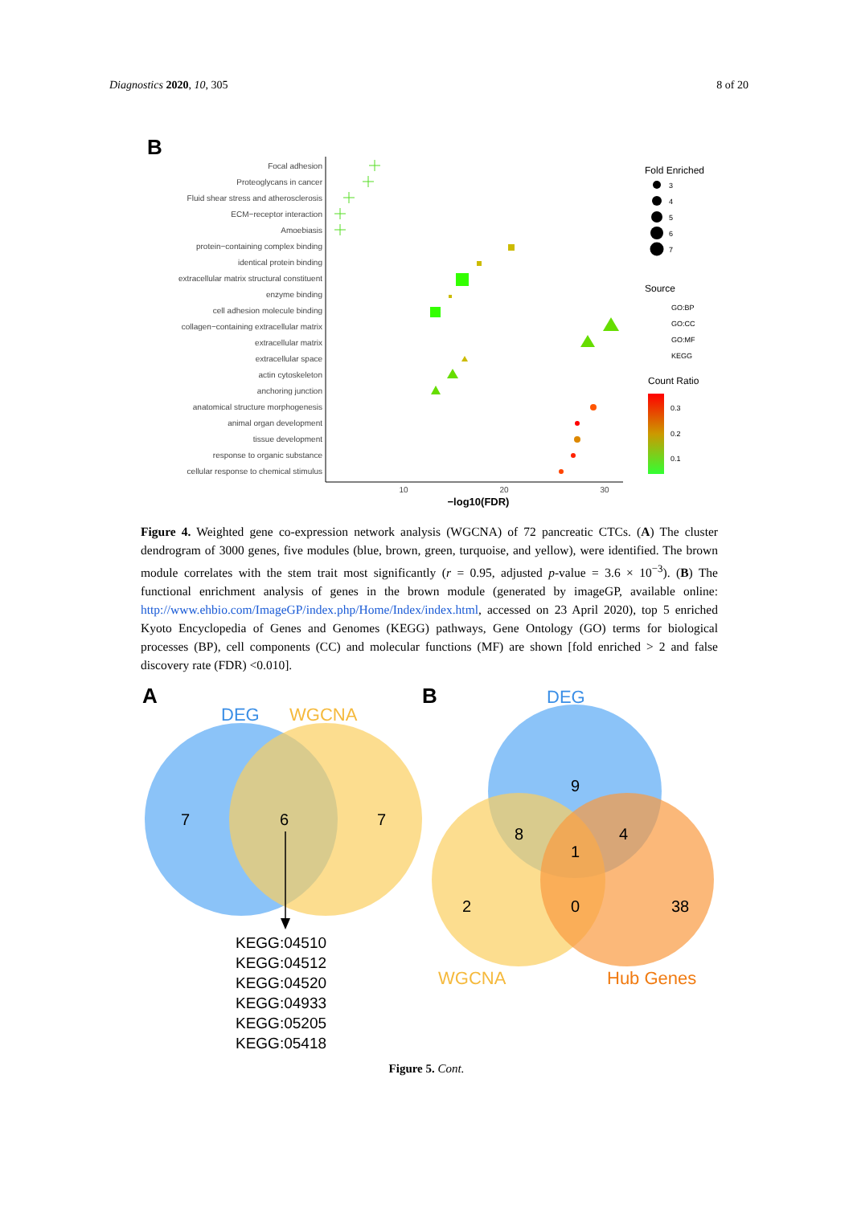Diagnostics 2020, 10, 305 8 of 20
B
Focal adhesion
Proteoglycans in cancer
Fluid shear stress and atherosclerosis
ECM−receptor interaction
Amoebiasis
protein−containing complex binding
identical protein binding
extracellular matrix structural constituent
enzyme binding
cell adhesion molecule binding
collagen−containing extracellular matrix
extracellular matrix
extracellular space
actin cytoskeleton
anchoring junction
anatomical structure morphogenesis
animal organ development
tissue development
response to organic substance
cellular response to chemical stimulus
10
20
30
−log10(FDR)
Fold Enriched
Source
Count Ratio
3
4
5
6
7
GO:BP
GO:CC
GO:MF
KEGG
0.3
0.2
0.1
Figure 4. Weighted gene co-expression network analysis (WGCNA) of 72 pancreatic CTCs. (A) The cluster dendrogram of 3000 genes, five modules (blue, brown, green, turquoise, and yellow), were identified. The brown module correlates with the stem trait most significantly (r = 0.95, adjusted p-value = 3.6 × 10<sup>−3</sup>). (B) The functional enrichment analysis of genes in the brown module (generated by imageGP, available online: http://www.ehbio.com/ImageGP/index.php/Home/Index/index.html, accessed on 23 April 2020), top 5 enriched Kyoto Encyclopedia of Genes and Genomes (KEGG) pathways, Gene Ontology (GO) terms for biological processes (BP), cell components (CC) and molecular functions (MF) are shown [fold enriched > 2 and false discovery rate (FDR) <0.010].
A
DEG
WGCNA
7
6
7
KEGG:04510
KEGG:04512
KEGG:04520
KEGG:04933
KEGG:05205
KEGG:05418
B
DEG
9
8
4
1
2
0
38
WGCNA
Hub Genes
Figure 5. Cont.